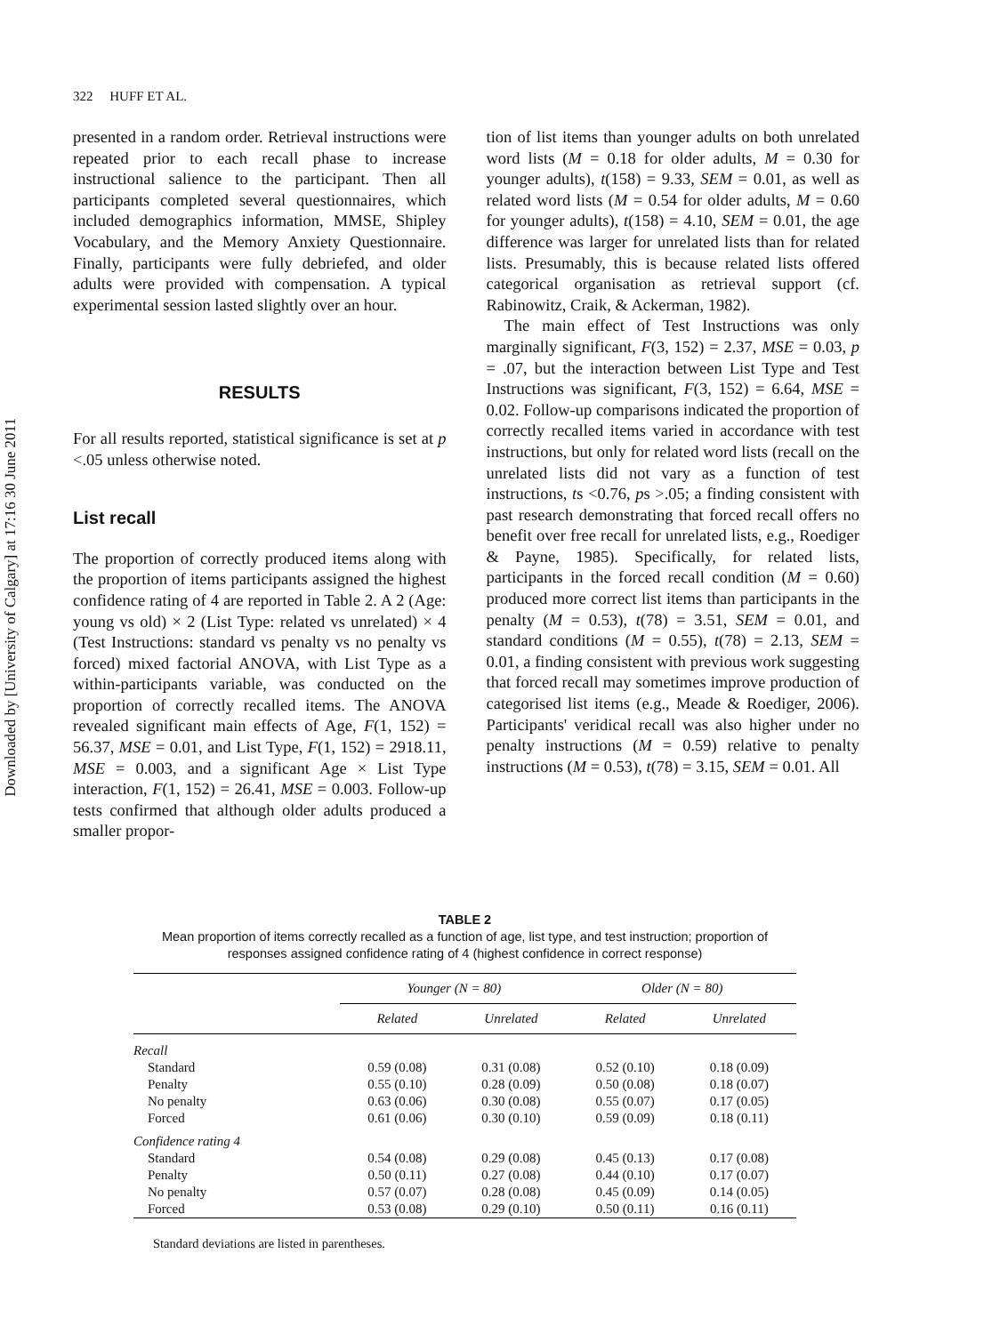Downloaded by [University of Calgary] at 17:16 30 June 2011
322 HUFF ET AL.
presented in a random order. Retrieval instructions were repeated prior to each recall phase to increase instructional salience to the participant. Then all participants completed several questionnaires, which included demographics information, MMSE, Shipley Vocabulary, and the Memory Anxiety Questionnaire. Finally, participants were fully debriefed, and older adults were provided with compensation. A typical experimental session lasted slightly over an hour.
RESULTS
For all results reported, statistical significance is set at p <.05 unless otherwise noted.
List recall
The proportion of correctly produced items along with the proportion of items participants assigned the highest confidence rating of 4 are reported in Table 2. A 2 (Age: young vs old) × 2 (List Type: related vs unrelated) × 4 (Test Instructions: standard vs penalty vs no penalty vs forced) mixed factorial ANOVA, with List Type as a within-participants variable, was conducted on the proportion of correctly recalled items. The ANOVA revealed significant main effects of Age, F(1, 152) = 56.37, MSE = 0.01, and List Type, F(1, 152) = 2918.11, MSE = 0.003, and a significant Age × List Type interaction, F(1, 152) = 26.41, MSE = 0.003. Follow-up tests confirmed that although older adults produced a smaller propor-
tion of list items than younger adults on both unrelated word lists (M = 0.18 for older adults, M = 0.30 for younger adults), t(158) = 9.33, SEM = 0.01, as well as related word lists (M = 0.54 for older adults, M = 0.60 for younger adults), t(158) = 4.10, SEM = 0.01, the age difference was larger for unrelated lists than for related lists. Presumably, this is because related lists offered categorical organisation as retrieval support (cf. Rabinowitz, Craik, & Ackerman, 1982).
The main effect of Test Instructions was only marginally significant, F(3, 152) = 2.37, MSE = 0.03, p = .07, but the interaction between List Type and Test Instructions was significant, F(3, 152) = 6.64, MSE = 0.02. Follow-up comparisons indicated the proportion of correctly recalled items varied in accordance with test instructions, but only for related word lists (recall on the unrelated lists did not vary as a function of test instructions, ts <0.76, ps >.05; a finding consistent with past research demonstrating that forced recall offers no benefit over free recall for unrelated lists, e.g., Roediger & Payne, 1985). Specifically, for related lists, participants in the forced recall condition (M = 0.60) produced more correct list items than participants in the penalty (M = 0.53), t(78) = 3.51, SEM = 0.01, and standard conditions (M = 0.55), t(78) = 2.13, SEM = 0.01, a finding consistent with previous work suggesting that forced recall may sometimes improve production of categorised list items (e.g., Meade & Roediger, 2006). Participants' veridical recall was also higher under no penalty instructions (M = 0.59) relative to penalty instructions (M = 0.53), t(78) = 3.15, SEM = 0.01. All
TABLE 2
Mean proportion of items correctly recalled as a function of age, list type, and test instruction; proportion of responses assigned confidence rating of 4 (highest confidence in correct response)
| | Younger (N = 80) | | Older (N = 80) | |
| --- | --- | --- | --- | --- |
| | Related | Unrelated | Related | Unrelated |
| Recall | | | | |
| Standard | 0.59 (0.08) | 0.31 (0.08) | 0.52 (0.10) | 0.18 (0.09) |
| Penalty | 0.55 (0.10) | 0.28 (0.09) | 0.50 (0.08) | 0.18 (0.07) |
| No penalty | 0.63 (0.06) | 0.30 (0.08) | 0.55 (0.07) | 0.17 (0.05) |
| Forced | 0.61 (0.06) | 0.30 (0.10) | 0.59 (0.09) | 0.18 (0.11) |
| Confidence rating 4 | | | | |
| Standard | 0.54 (0.08) | 0.29 (0.08) | 0.45 (0.13) | 0.17 (0.08) |
| Penalty | 0.50 (0.11) | 0.27 (0.08) | 0.44 (0.10) | 0.17 (0.07) |
| No penalty | 0.57 (0.07) | 0.28 (0.08) | 0.45 (0.09) | 0.14 (0.05) |
| Forced | 0.53 (0.08) | 0.29 (0.10) | 0.50 (0.11) | 0.16 (0.11) |
Standard deviations are listed in parentheses.